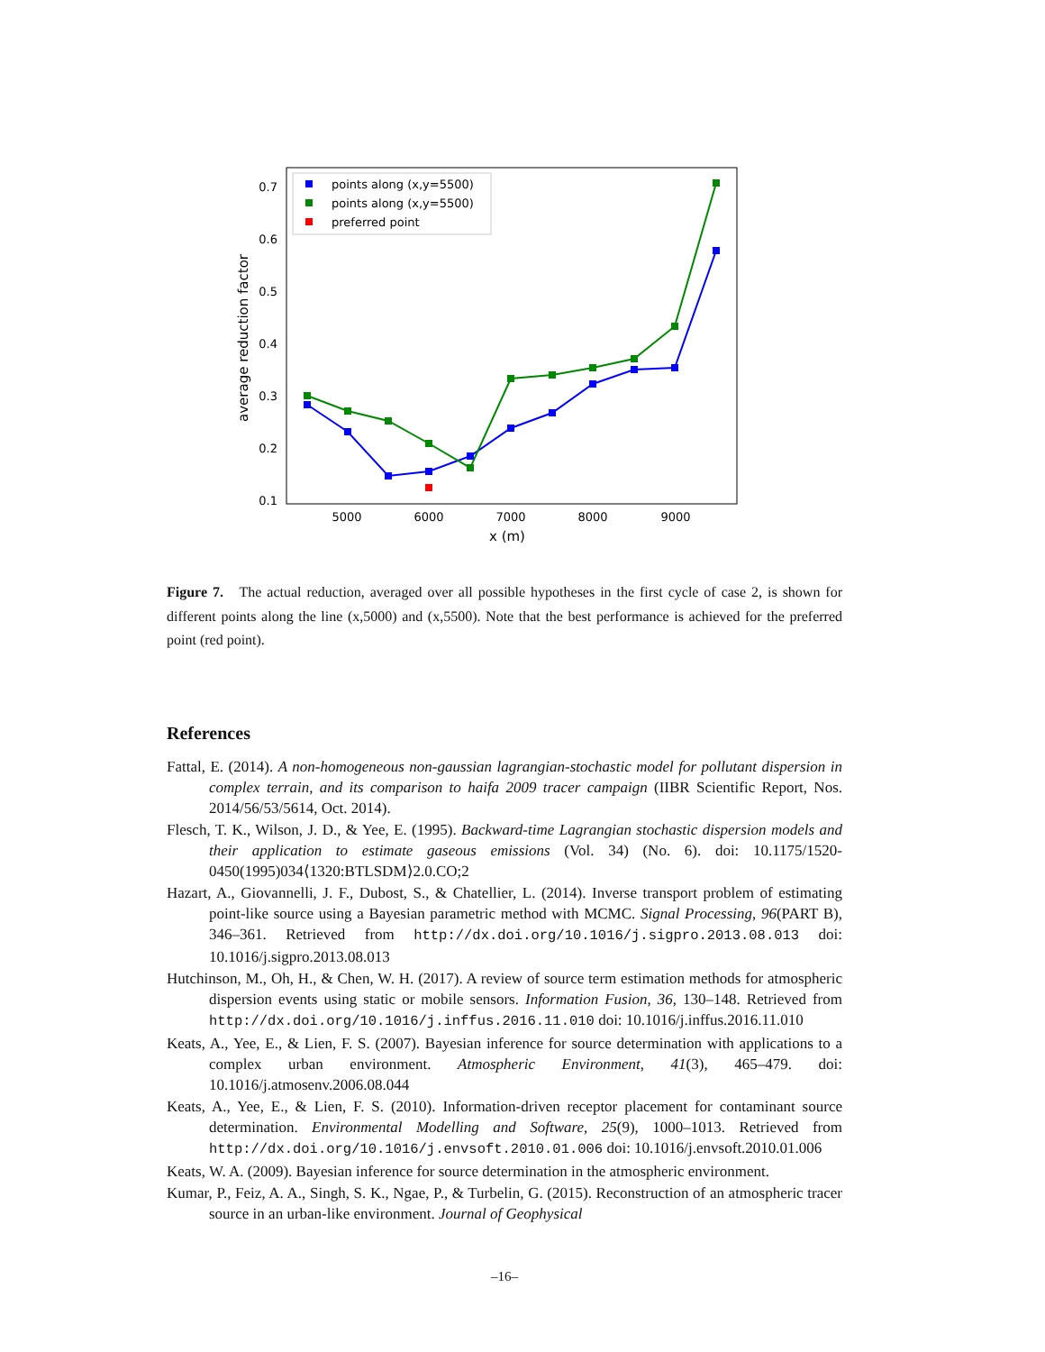0.7
0.6
0.5
0.4
0.3
0.2
0.1
5000
6000
7000
8000
9000
x (m)
average reduction factor
points along (x,y=5500)
points along (x,y=5500)
preferred point
Figure 7. The actual reduction, averaged over all possible hypotheses in the first cycle of case 2, is shown for different points along the line (x,5000) and (x,5500). Note that the best performance is achieved for the preferred point (red point).
References
Fattal, E. (2014). A non-homogeneous non-gaussian lagrangian-stochastic model for pollutant dispersion in complex terrain, and its comparison to haifa 2009 tracer campaign (IIBR Scientific Report, Nos. 2014/56/53/5614, Oct. 2014).
Flesch, T. K., Wilson, J. D., & Yee, E. (1995). Backward-time Lagrangian stochastic dispersion models and their application to estimate gaseous emissions (Vol. 34) (No. 6). doi: 10.1175/1520-0450(1995)034⟨1320:BTLSDM⟩2.0.CO;2
Hazart, A., Giovannelli, J. F., Dubost, S., & Chatellier, L. (2014). Inverse transport problem of estimating point-like source using a Bayesian parametric method with MCMC. Signal Processing, 96(PART B), 346–361. Retrieved from http://dx.doi.org/10.1016/j.sigpro.2013.08.013 doi: 10.1016/j.sigpro.2013.08.013
Hutchinson, M., Oh, H., & Chen, W. H. (2017). A review of source term estimation methods for atmospheric dispersion events using static or mobile sensors. Information Fusion, 36, 130–148. Retrieved from http://dx.doi.org/10.1016/j.inffus.2016.11.010 doi: 10.1016/j.inffus.2016.11.010
Keats, A., Yee, E., & Lien, F. S. (2007). Bayesian inference for source determination with applications to a complex urban environment. Atmospheric Environment, 41(3), 465–479. doi: 10.1016/j.atmosenv.2006.08.044
Keats, A., Yee, E., & Lien, F. S. (2010). Information-driven receptor placement for contaminant source determination. Environmental Modelling and Software, 25(9), 1000–1013. Retrieved from http://dx.doi.org/10.1016/j.envsoft.2010.01.006 doi: 10.1016/j.envsoft.2010.01.006
Keats, W. A. (2009). Bayesian inference for source determination in the atmospheric environment.
Kumar, P., Feiz, A. A., Singh, S. K., Ngae, P., & Turbelin, G. (2015). Reconstruction of an atmospheric tracer source in an urban-like environment. Journal of Geophysical
–16–